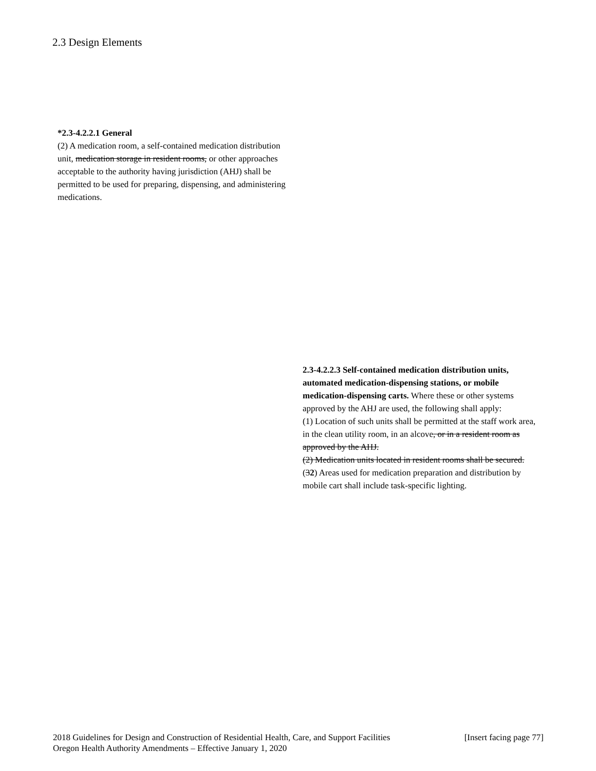2.3 Design Elements
*2.3-4.2.2.1 General
(2) A medication room, a self-contained medication distribution unit, medication storage in resident rooms, or other approaches acceptable to the authority having jurisdiction (AHJ) shall be permitted to be used for preparing, dispensing, and administering medications.
2.3-4.2.2.3 Self-contained medication distribution units, automated medication-dispensing stations, or mobile medication-dispensing carts. Where these or other systems approved by the AHJ are used, the following shall apply:
(1) Location of such units shall be permitted at the staff work area, in the clean utility room, in an alcove, or in a resident room as approved by the AHJ.
(2) Medication units located in resident rooms shall be secured.
(32) Areas used for medication preparation and distribution by mobile cart shall include task-specific lighting.
[Insert facing page 77] 2018 Guidelines for Design and Construction of Residential Health, Care, and Support Facilities
Oregon Health Authority Amendments – Effective January 1, 2020